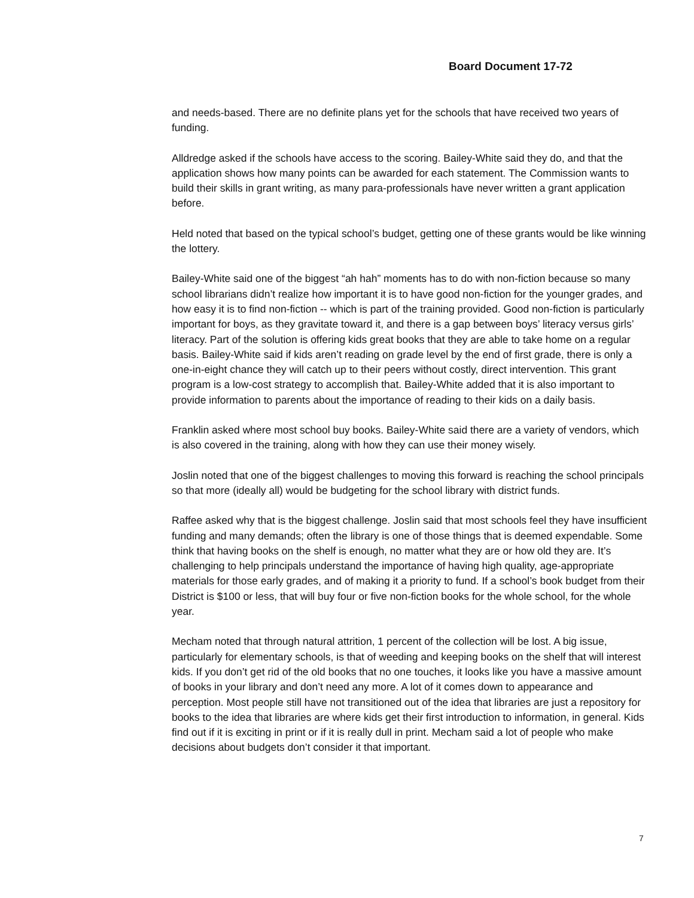Board Document 17-72
and needs-based. There are no definite plans yet for the schools that have received two years of funding.
Alldredge asked if the schools have access to the scoring. Bailey-White said they do, and that the application shows how many points can be awarded for each statement. The Commission wants to build their skills in grant writing, as many para-professionals have never written a grant application before.
Held noted that based on the typical school’s budget, getting one of these grants would be like winning the lottery.
Bailey-White said one of the biggest “ah hah” moments has to do with non-fiction because so many school librarians didn’t realize how important it is to have good non-fiction for the younger grades, and how easy it is to find non-fiction -- which is part of the training provided. Good non-fiction is particularly important for boys, as they gravitate toward it, and there is a gap between boys’ literacy versus girls’ literacy. Part of the solution is offering kids great books that they are able to take home on a regular basis. Bailey-White said if kids aren’t reading on grade level by the end of first grade, there is only a one-in-eight chance they will catch up to their peers without costly, direct intervention. This grant program is a low-cost strategy to accomplish that. Bailey-White added that it is also important to provide information to parents about the importance of reading to their kids on a daily basis.
Franklin asked where most school buy books. Bailey-White said there are a variety of vendors, which is also covered in the training, along with how they can use their money wisely.
Joslin noted that one of the biggest challenges to moving this forward is reaching the school principals so that more (ideally all) would be budgeting for the school library with district funds.
Raffee asked why that is the biggest challenge. Joslin said that most schools feel they have insufficient funding and many demands; often the library is one of those things that is deemed expendable. Some think that having books on the shelf is enough, no matter what they are or how old they are. It’s challenging to help principals understand the importance of having high quality, age-appropriate materials for those early grades, and of making it a priority to fund. If a school’s book budget from their District is $100 or less, that will buy four or five non-fiction books for the whole school, for the whole year.
Mecham noted that through natural attrition, 1 percent of the collection will be lost. A big issue, particularly for elementary schools, is that of weeding and keeping books on the shelf that will interest kids. If you don’t get rid of the old books that no one touches, it looks like you have a massive amount of books in your library and don’t need any more. A lot of it comes down to appearance and perception. Most people still have not transitioned out of the idea that libraries are just a repository for books to the idea that libraries are where kids get their first introduction to information, in general. Kids find out if it is exciting in print or if it is really dull in print. Mecham said a lot of people who make decisions about budgets don’t consider it that important.
7